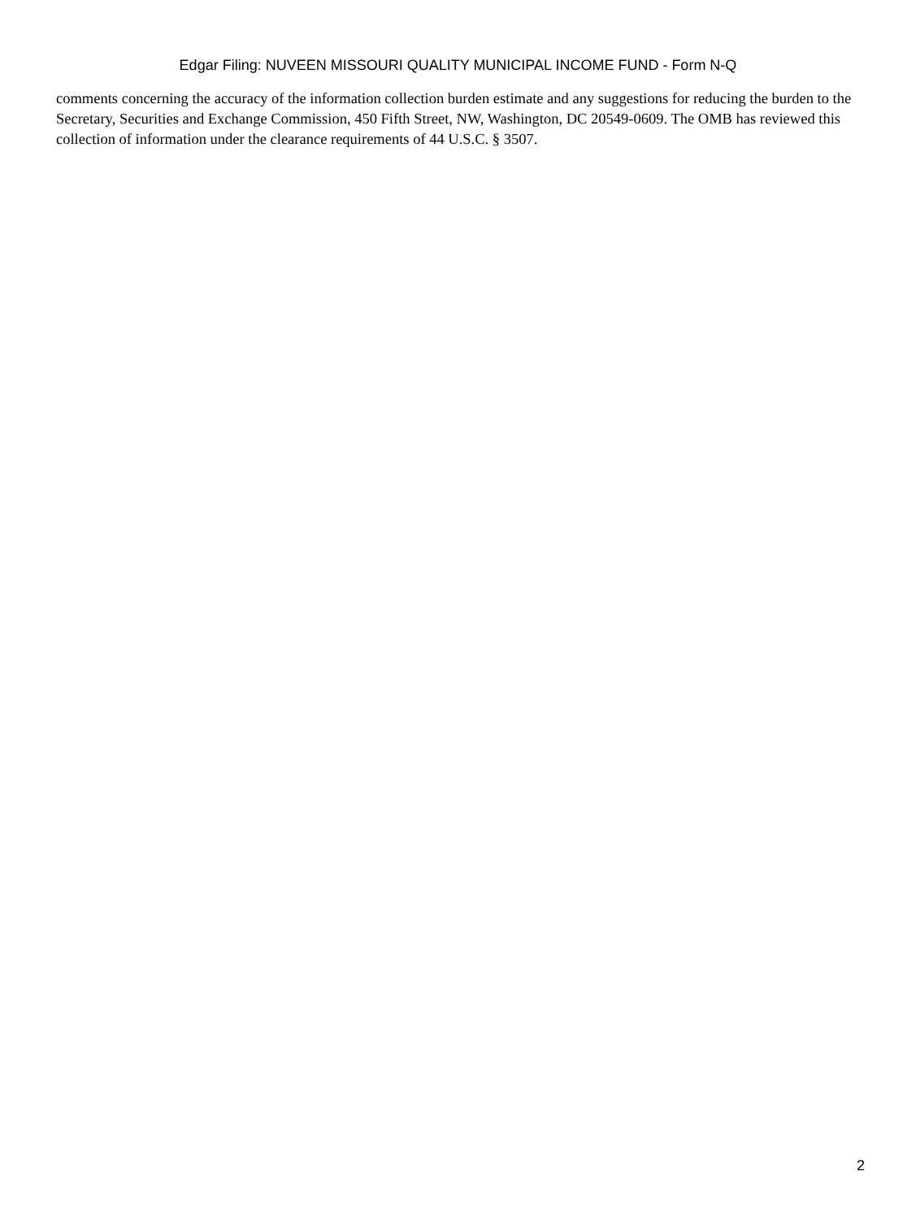Edgar Filing: NUVEEN MISSOURI QUALITY MUNICIPAL INCOME FUND - Form N-Q
comments concerning the accuracy of the information collection burden estimate and any suggestions for reducing the burden to the Secretary, Securities and Exchange Commission, 450 Fifth Street, NW, Washington, DC 20549-0609. The OMB has reviewed this collection of information under the clearance requirements of 44 U.S.C. § 3507.
2